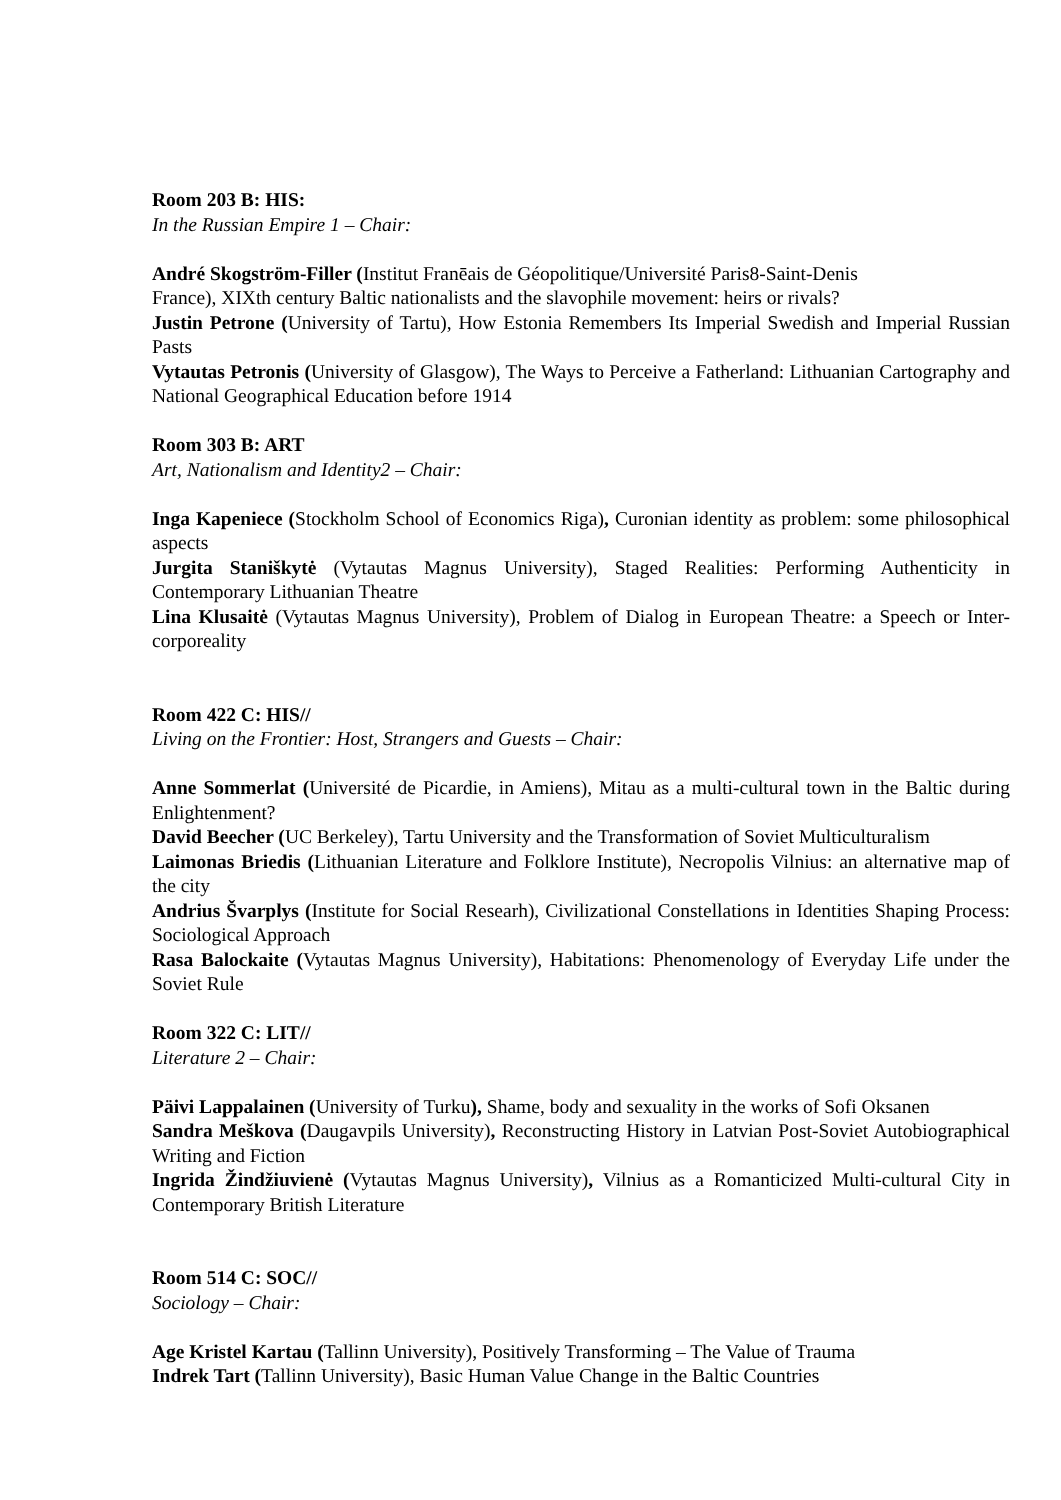Room 203 B: HIS:
In the Russian Empire 1 – Chair:
André Skogström-Filler (Institut Franēais de Géopolitique/Université Paris8-Saint-Denis
France), XIXth century Baltic nationalists and the slavophile movement: heirs or rivals?
Justin Petrone (University of Tartu), How Estonia Remembers Its Imperial Swedish and Imperial Russian Pasts
Vytautas Petronis (University of Glasgow), The Ways to Perceive a Fatherland: Lithuanian Cartography and National Geographical Education before 1914
Room 303 B: ART
Art, Nationalism and Identity2 – Chair:
Inga Kapeniece (Stockholm School of Economics Riga), Curonian identity as problem: some philosophical aspects
Jurgita Staniškytė (Vytautas Magnus University), Staged Realities: Performing Authenticity in Contemporary Lithuanian Theatre
Lina Klusaitė (Vytautas Magnus University), Problem of Dialog in European Theatre: a Speech or Inter-corporeality
Room 422 C: HIS//
Living on the Frontier: Host, Strangers and Guests – Chair:
Anne Sommerlat (Université de Picardie, in Amiens), Mitau as a multi-cultural town in the Baltic during Enlightenment?
David Beecher (UC Berkeley), Tartu University and the Transformation of Soviet Multiculturalism
Laimonas Briedis (Lithuanian Literature and Folklore Institute), Necropolis Vilnius: an alternative map of the city
Andrius Švarplys (Institute for Social Researh), Civilizational Constellations in Identities Shaping Process: Sociological Approach
Rasa Balockaite (Vytautas Magnus University), Habitations: Phenomenology of Everyday Life under the Soviet Rule
Room 322 C: LIT//
Literature 2 – Chair:
Päivi Lappalainen (University of Turku), Shame, body and sexuality in the works of Sofi Oksanen
Sandra Meškova (Daugavpils University), Reconstructing History in Latvian Post-Soviet Autobiographical Writing and Fiction
Ingrida Žindžiuvienė (Vytautas Magnus University), Vilnius as a Romanticized Multi-cultural City in Contemporary British Literature
Room 514 C: SOC//
Sociology – Chair:
Age Kristel Kartau (Tallinn University), Positively Transforming – The Value of Trauma
Indrek Tart (Tallinn University), Basic Human Value Change in the Baltic Countries